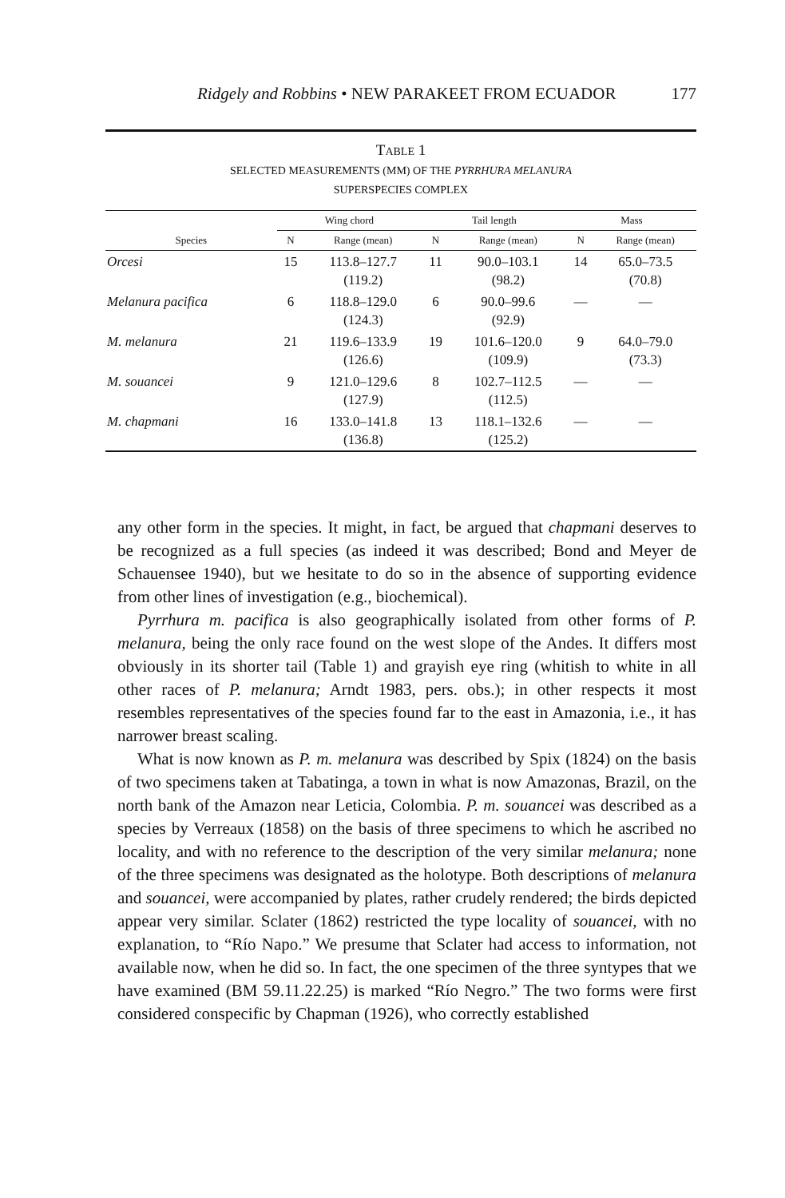Ridgely and Robbins • NEW PARAKEET FROM ECUADOR 177
TABLE 1
SELECTED MEASUREMENTS (MM) OF THE PYRRHURA MELANURA
SUPERSPECIES COMPLEX
| | Wing chord | | Tail length | | Mass | |
| --- | --- | --- | --- | --- | --- | --- |
| Species | N | Range (mean) | N | Range (mean) | N | Range (mean) |
| Orcesi | 15 | 113.8–127.7 (119.2) | 11 | 90.0–103.1 (98.2) | 14 | 65.0–73.5 (70.8) |
| Melanura pacifica | 6 | 118.8–129.0 (124.3) | 6 | 90.0–99.6 (92.9) | — | — |
| M. melanura | 21 | 119.6–133.9 (126.6) | 19 | 101.6–120.0 (109.9) | 9 | 64.0–79.0 (73.3) |
| M. souancei | 9 | 121.0–129.6 (127.9) | 8 | 102.7–112.5 (112.5) | — | — |
| M. chapmani | 16 | 133.0–141.8 (136.8) | 13 | 118.1–132.6 (125.2) | — | — |
any other form in the species. It might, in fact, be argued that chapmani deserves to be recognized as a full species (as indeed it was described; Bond and Meyer de Schauensee 1940), but we hesitate to do so in the absence of supporting evidence from other lines of investigation (e.g., biochemical).
Pyrrhura m. pacifica is also geographically isolated from other forms of P. melanura, being the only race found on the west slope of the Andes. It differs most obviously in its shorter tail (Table 1) and grayish eye ring (whitish to white in all other races of P. melanura; Arndt 1983, pers. obs.); in other respects it most resembles representatives of the species found far to the east in Amazonia, i.e., it has narrower breast scaling.
What is now known as P. m. melanura was described by Spix (1824) on the basis of two specimens taken at Tabatinga, a town in what is now Amazonas, Brazil, on the north bank of the Amazon near Leticia, Colombia. P. m. souancei was described as a species by Verreaux (1858) on the basis of three specimens to which he ascribed no locality, and with no reference to the description of the very similar melanura; none of the three specimens was designated as the holotype. Both descriptions of melanura and souancei, were accompanied by plates, rather crudely rendered; the birds depicted appear very similar. Sclater (1862) restricted the type locality of souancei, with no explanation, to “Río Napo.” We presume that Sclater had access to information, not available now, when he did so. In fact, the one specimen of the three syntypes that we have examined (BM 59.11.22.25) is marked “Río Negro.” The two forms were first considered conspecific by Chapman (1926), who correctly established